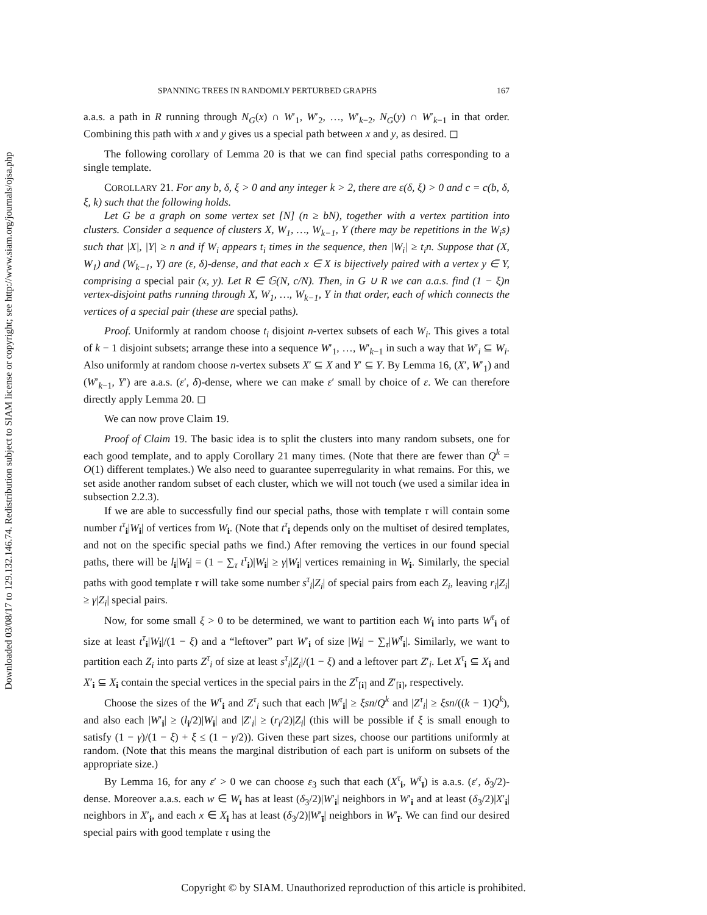Downloaded 03/08/17 to 129.132.146.74. Redistribution subject to SIAM license or copyright; see http://www.siam.org/journals/ojsa.php
SPANNING TREES IN RANDOMLY PERTURBED GRAPHS 167
a.a.s. a path in R running through N<sub>G</sub>(x) ∩ W′<sub>1</sub>, W′<sub>2</sub>, …, W′<sub>k−2</sub>, N<sub>G</sub>(y) ∩ W′<sub>k−1</sub> in that order. Combining this path with x and y gives us a special path between x and y, as desired. ◻
The following corollary of Lemma 20 is that we can find special paths corresponding to a single template.
COROLLARY 21. For any b, δ, ξ > 0 and any integer k > 2, there are ε(δ, ξ) > 0 and c = c(b, δ, ξ, k) such that the following holds.
Let G be a graph on some vertex set [N] (n ≥ bN), together with a vertex partition into clusters. Consider a sequence of clusters X, W<sub>1</sub>, …, W<sub>k−1</sub>, Y (there may be repetitions in the W<sub>i</sub>s) such that |X|, |Y| ≥ n and if W<sub>i</sub> appears t<sub>i</sub> times in the sequence, then |W<sub>i</sub>| ≥ t<sub>i</sub>n. Suppose that (X, W<sub>1</sub>) and (W<sub>k−1</sub>, Y) are (ε, δ)-dense, and that each x ∈ X is bijectively paired with a vertex y ∈ Y, comprising a special pair (x, y). Let R ∈ 𝔾(N, c/N). Then, in G ∪ R we can a.a.s. find (1 − ξ)n vertex-disjoint paths running through X, W<sub>1</sub>, …, W<sub>k−1</sub>, Y in that order, each of which connects the vertices of a special pair (these are special paths).
Proof. Uniformly at random choose t<sub>i</sub> disjoint n-vertex subsets of each W<sub>i</sub>. This gives a total of k − 1 disjoint subsets; arrange these into a sequence W′<sub>1</sub>, …, W′<sub>k−1</sub> in such a way that W′<sub>i</sub> ⊆ W<sub>i</sub>. Also uniformly at random choose n-vertex subsets X′ ⊆ X and Y′ ⊆ Y. By Lemma 16, (X′, W′<sub>1</sub>) and (W′<sub>k−1</sub>, Y′) are a.a.s. (ε′, δ)-dense, where we can make ε′ small by choice of ε. We can therefore directly apply Lemma 20. ◻
We can now prove Claim 19.
Proof of Claim 19. The basic idea is to split the clusters into many random subsets, one for each good template, and to apply Corollary 21 many times. (Note that there are fewer than Q<sup>k</sup> = O(1) different templates.) We also need to guarantee superregularity in what remains. For this, we set aside another random subset of each cluster, which we will not touch (we used a similar idea in subsection 2.2.3).
If we are able to successfully find our special paths, those with template τ will contain some number t<sup>τ</sup><sub>i</sub>|W<sub>i</sub>| of vertices from W<sub>i</sub>. (Note that t<sup>τ</sup><sub>i</sub> depends only on the multiset of desired templates, and not on the specific special paths we find.) After removing the vertices in our found special paths, there will be l<sub>i</sub>|W<sub>i</sub>| = (1 − ∑<sub>τ</sub> t<sup>τ</sup><sub>i</sub>)|W<sub>i</sub>| ≥ γ|W<sub>i</sub>| vertices remaining in W<sub>i</sub>. Similarly, the special paths with good template τ will take some number s<sup>τ</sup><sub>i</sub>|Z<sub>i</sub>| of special pairs from each Z<sub>i</sub>, leaving r<sub>i</sub>|Z<sub>i</sub>| ≥ γ|Z<sub>i</sub>| special pairs.
Now, for some small ξ > 0 to be determined, we want to partition each W<sub>i</sub> into parts W<sup>τ</sup><sub>i</sub> of size at least t<sup>τ</sup><sub>i</sub>|W<sub>i</sub>|/(1 − ξ) and a “leftover” part W′<sub>i</sub> of size |W<sub>i</sub>| − ∑<sub>τ</sub>|W<sup>τ</sup><sub>i</sub>|. Similarly, we want to partition each Z<sub>i</sub> into parts Z<sup>τ</sup><sub>i</sub> of size at least s<sup>τ</sup><sub>i</sub>|Z<sub>i</sub>|/(1 − ξ) and a leftover part Z′<sub>i</sub>. Let X<sup>τ</sup><sub>i</sub> ⊆ X<sub>i</sub> and X′<sub>i</sub> ⊆ X<sub>i</sub> contain the special vertices in the special pairs in the Z<sup>τ</sup><sub>[i]</sub> and Z′<sub>[i]</sub>, respectively.
Choose the sizes of the W<sup>τ</sup><sub>i</sub> and Z<sup>τ</sup><sub>i</sub> such that each |W<sup>τ</sup><sub>i</sub>| ≥ ξsn/Q<sup>k</sup> and |Z<sup>τ</sup><sub>i</sub>| ≥ ξsn/((k − 1)Q<sup>k</sup>), and also each |W′<sub>i</sub>| ≥ (l<sub>i</sub>/2)|W<sub>i</sub>| and |Z′<sub>i</sub>| ≥ (r<sub>i</sub>/2)|Z<sub>i</sub>| (this will be possible if ξ is small enough to satisfy (1 − γ)/(1 − ξ) + ξ ≤ (1 − γ/2)). Given these part sizes, choose our partitions uniformly at random. (Note that this means the marginal distribution of each part is uniform on subsets of the appropriate size.)
By Lemma 16, for any ε′ > 0 we can choose ε<sub>3</sub> such that each (X<sup>τ</sup><sub>i</sub>, W<sup>τ</sup><sub>ī</sub>) is a.a.s. (ε′, δ<sub>3</sub>/2)-dense. Moreover a.a.s. each w ∈ W<sub>ī</sub> has at least (δ<sub>3</sub>/2)|W′<sub>i</sub>| neighbors in W′<sub>i</sub> and at least (δ<sub>3</sub>/2)|X′<sub>i</sub>| neighbors in X′<sub>i</sub>, and each x ∈ X<sub>i</sub> has at least (δ<sub>3</sub>/2)|W′<sub>ī</sub>| neighbors in W′<sub>ī</sub>. We can find our desired special pairs with good template τ using the
Copyright © by SIAM. Unauthorized reproduction of this article is prohibited.